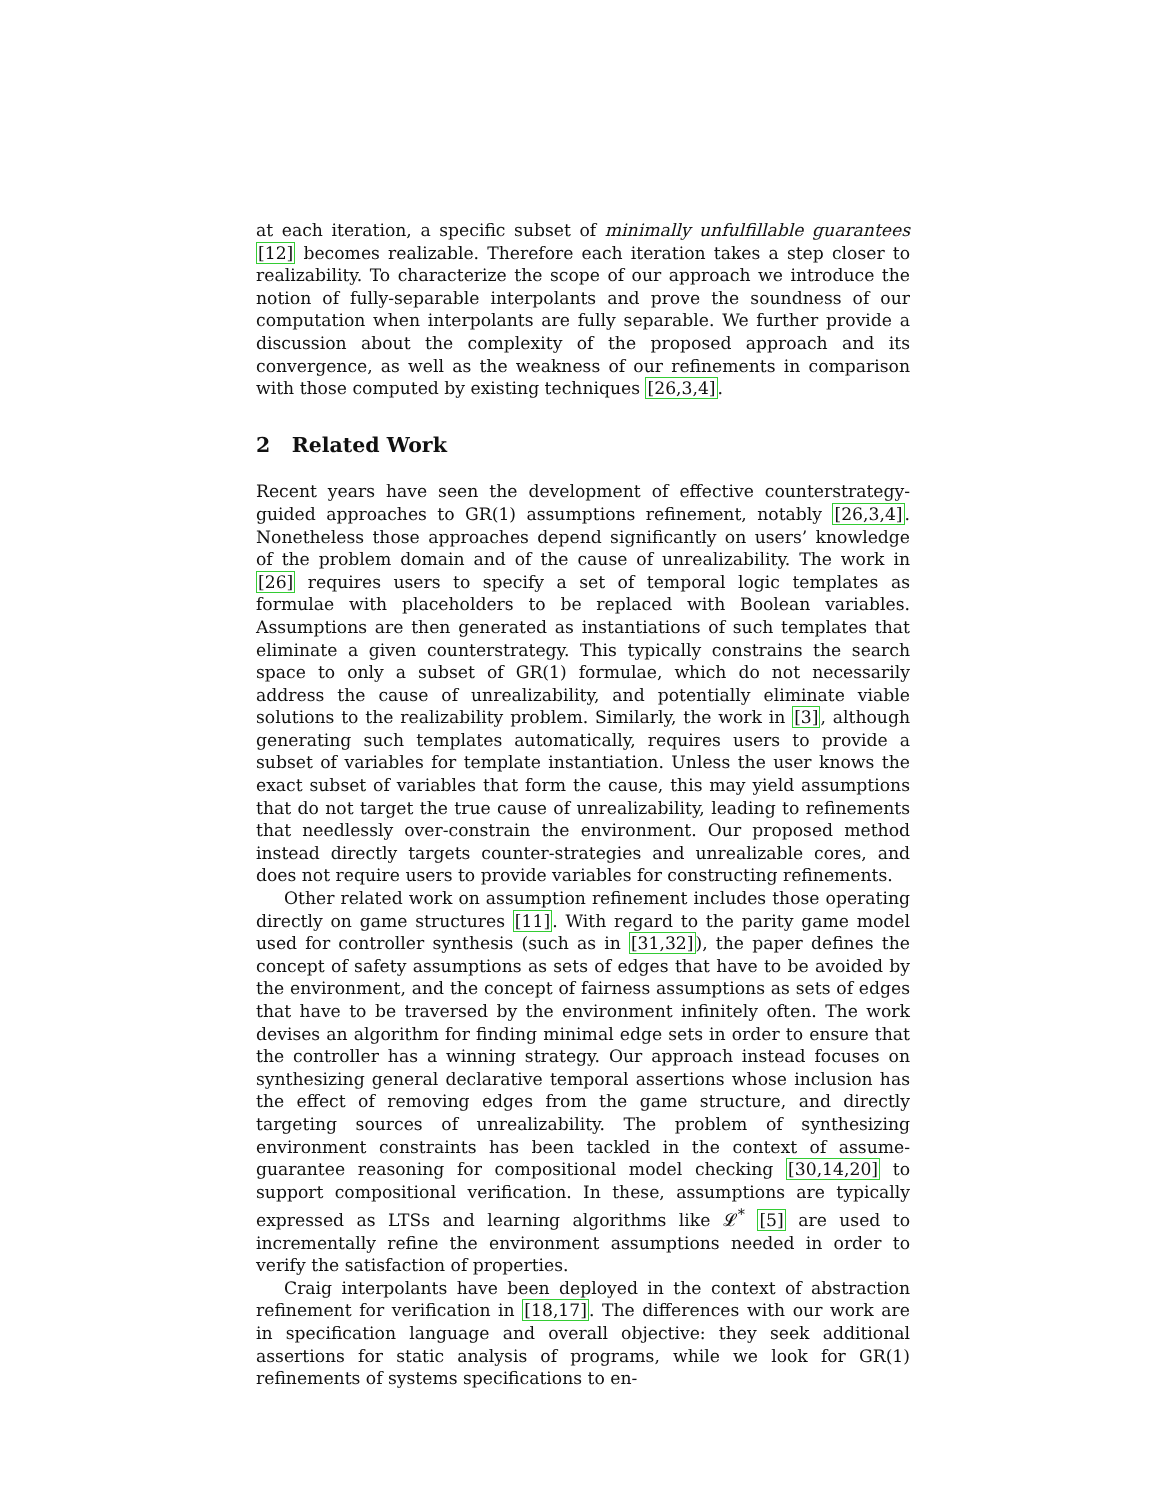at each iteration, a specific subset of minimally unfulfillable guarantees [12] becomes realizable. Therefore each iteration takes a step closer to realizability. To characterize the scope of our approach we introduce the notion of fully-separable interpolants and prove the soundness of our computation when interpolants are fully separable. We further provide a discussion about the complexity of the proposed approach and its convergence, as well as the weakness of our refinements in comparison with those computed by existing techniques [26,3,4].
2 Related Work
Recent years have seen the development of effective counterstrategy-guided approaches to GR(1) assumptions refinement, notably [26,3,4]. Nonetheless those approaches depend significantly on users’ knowledge of the problem domain and of the cause of unrealizability. The work in [26] requires users to specify a set of temporal logic templates as formulae with placeholders to be replaced with Boolean variables. Assumptions are then generated as instantiations of such templates that eliminate a given counterstrategy. This typically constrains the search space to only a subset of GR(1) formulae, which do not necessarily address the cause of unrealizability, and potentially eliminate viable solutions to the realizability problem. Similarly, the work in [3], although generating such templates automatically, requires users to provide a subset of variables for template instantiation. Unless the user knows the exact subset of variables that form the cause, this may yield assumptions that do not target the true cause of unrealizability, leading to refinements that needlessly over-constrain the environment. Our proposed method instead directly targets counter-strategies and unrealizable cores, and does not require users to provide variables for constructing refinements.
Other related work on assumption refinement includes those operating directly on game structures [11]. With regard to the parity game model used for controller synthesis (such as in [31,32]), the paper defines the concept of safety assumptions as sets of edges that have to be avoided by the environment, and the concept of fairness assumptions as sets of edges that have to be traversed by the environment infinitely often. The work devises an algorithm for finding minimal edge sets in order to ensure that the controller has a winning strategy. Our approach instead focuses on synthesizing general declarative temporal assertions whose inclusion has the effect of removing edges from the game structure, and directly targeting sources of unrealizability. The problem of synthesizing environment constraints has been tackled in the context of assume-guarantee reasoning for compositional model checking [30,14,20] to support compositional verification. In these, assumptions are typically expressed as LTSs and learning algorithms like 𝓛<sup>*</sup> [5] are used to incrementally refine the environment assumptions needed in order to verify the satisfaction of properties.
Craig interpolants have been deployed in the context of abstraction refinement for verification in [18,17]. The differences with our work are in specification language and overall objective: they seek additional assertions for static analysis of programs, while we look for GR(1) refinements of systems specifications to en-